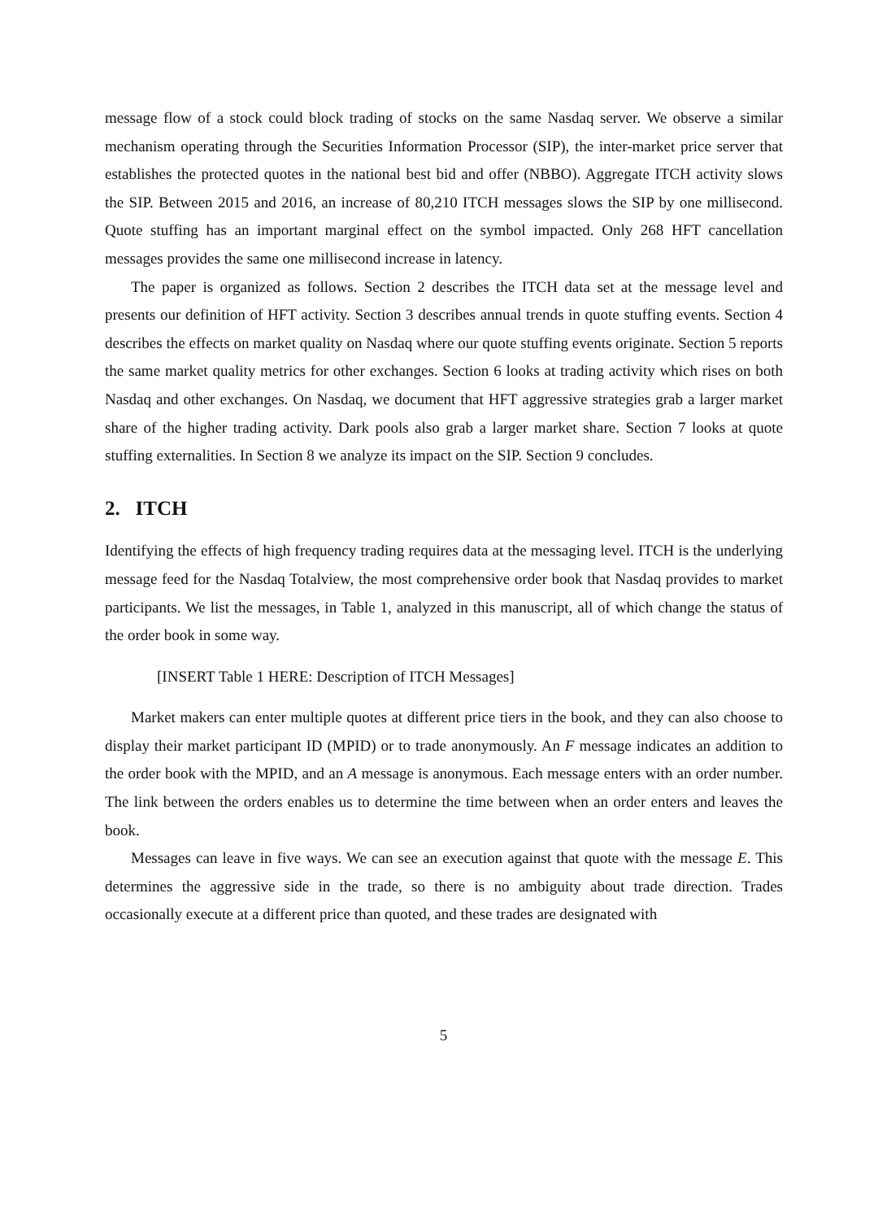message flow of a stock could block trading of stocks on the same Nasdaq server. We observe a similar mechanism operating through the Securities Information Processor (SIP), the inter-market price server that establishes the protected quotes in the national best bid and offer (NBBO). Aggregate ITCH activity slows the SIP. Between 2015 and 2016, an increase of 80,210 ITCH messages slows the SIP by one millisecond. Quote stuffing has an important marginal effect on the symbol impacted. Only 268 HFT cancellation messages provides the same one millisecond increase in latency.
The paper is organized as follows. Section 2 describes the ITCH data set at the message level and presents our definition of HFT activity. Section 3 describes annual trends in quote stuffing events. Section 4 describes the effects on market quality on Nasdaq where our quote stuffing events originate. Section 5 reports the same market quality metrics for other exchanges. Section 6 looks at trading activity which rises on both Nasdaq and other exchanges. On Nasdaq, we document that HFT aggressive strategies grab a larger market share of the higher trading activity. Dark pools also grab a larger market share. Section 7 looks at quote stuffing externalities. In Section 8 we analyze its impact on the SIP. Section 9 concludes.
2. ITCH
Identifying the effects of high frequency trading requires data at the messaging level. ITCH is the underlying message feed for the Nasdaq Totalview, the most comprehensive order book that Nasdaq provides to market participants. We list the messages, in Table 1, analyzed in this manuscript, all of which change the status of the order book in some way.
[INSERT Table 1 HERE: Description of ITCH Messages]
Market makers can enter multiple quotes at different price tiers in the book, and they can also choose to display their market participant ID (MPID) or to trade anonymously. An F message indicates an addition to the order book with the MPID, and an A message is anonymous. Each message enters with an order number. The link between the orders enables us to determine the time between when an order enters and leaves the book.
Messages can leave in five ways. We can see an execution against that quote with the message E. This determines the aggressive side in the trade, so there is no ambiguity about trade direction. Trades occasionally execute at a different price than quoted, and these trades are designated with
5